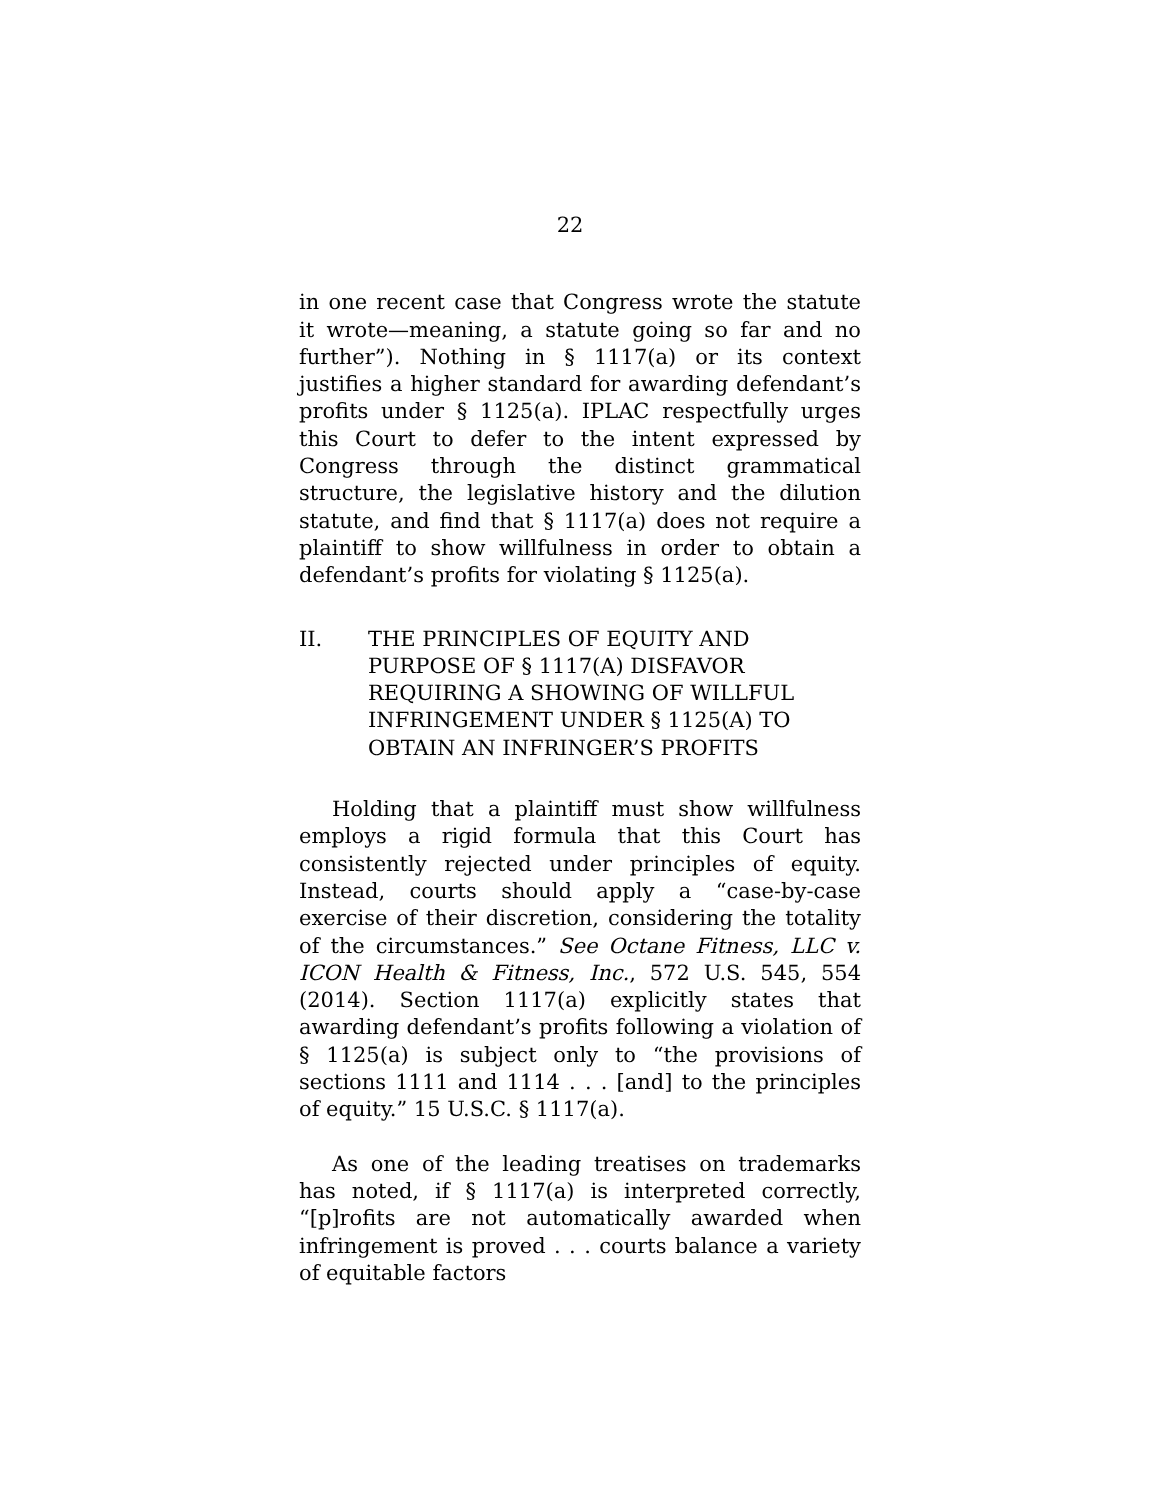22
in one recent case that Congress wrote the statute it wrote—meaning, a statute going so far and no further”). Nothing in § 1117(a) or its context justifies a higher standard for awarding defendant’s profits under § 1125(a). IPLAC respectfully urges this Court to defer to the intent expressed by Congress through the distinct grammatical structure, the legislative history and the dilution statute, and find that § 1117(a) does not require a plaintiff to show willfulness in order to obtain a defendant’s profits for violating § 1125(a).
II. THE PRINCIPLES OF EQUITY AND PURPOSE OF § 1117(A) DISFAVOR REQUIRING A SHOWING OF WILLFUL INFRINGEMENT UNDER § 1125(A) TO OBTAIN AN INFRINGER’S PROFITS
Holding that a plaintiff must show willfulness employs a rigid formula that this Court has consistently rejected under principles of equity. Instead, courts should apply a “case-by-case exercise of their discretion, considering the totality of the circumstances.” See Octane Fitness, LLC v. ICON Health & Fitness, Inc., 572 U.S. 545, 554 (2014). Section 1117(a) explicitly states that awarding defendant’s profits following a violation of § 1125(a) is subject only to “the provisions of sections 1111 and 1114 . . . [and] to the principles of equity.” 15 U.S.C. § 1117(a).
As one of the leading treatises on trademarks has noted, if § 1117(a) is interpreted correctly, “[p]rofits are not automatically awarded when infringement is proved . . . courts balance a variety of equitable factors